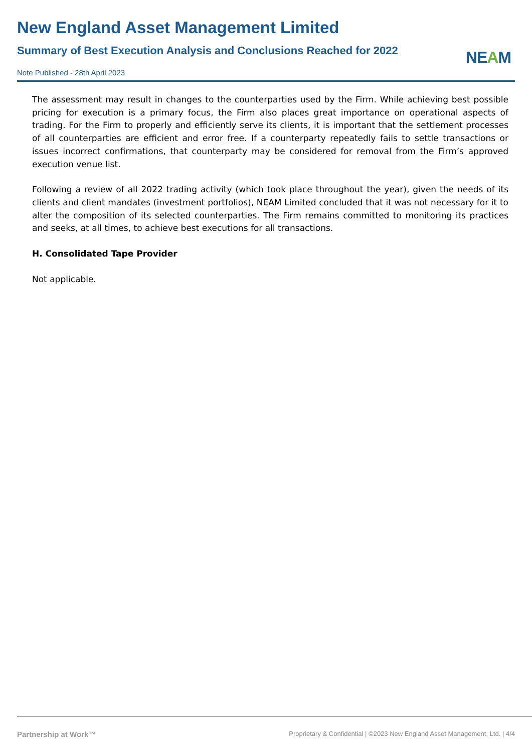New England Asset Management Limited
Summary of Best Execution Analysis and Conclusions Reached for 2022
Note Published - 28th April 2023
NEAM
The assessment may result in changes to the counterparties used by the Firm. While achieving best possible pricing for execution is a primary focus, the Firm also places great importance on operational aspects of trading. For the Firm to properly and efficiently serve its clients, it is important that the settlement processes of all counterparties are efficient and error free. If a counterparty repeatedly fails to settle transactions or issues incorrect confirmations, that counterparty may be considered for removal from the Firm’s approved execution venue list.
Following a review of all 2022 trading activity (which took place throughout the year), given the needs of its clients and client mandates (investment portfolios), NEAM Limited concluded that it was not necessary for it to alter the composition of its selected counterparties. The Firm remains committed to monitoring its practices and seeks, at all times, to achieve best executions for all transactions.
H. Consolidated Tape Provider
Not applicable.
Partnership at Work™ Proprietary & Confidential | ©2023 New England Asset Management, Ltd. | 4/4